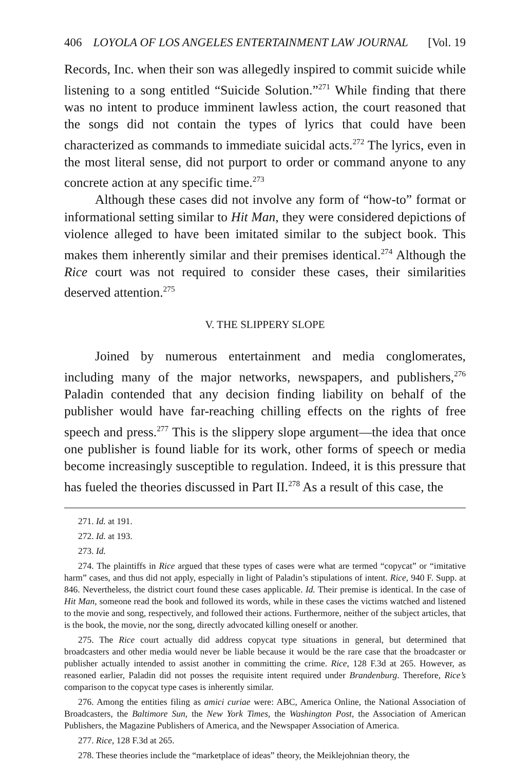406 LOYOLA OF LOS ANGELES ENTERTAINMENT LAW JOURNAL [Vol. 19
Records, Inc. when their son was allegedly inspired to commit suicide while listening to a song entitled “Suicide Solution.”<sup>271</sup> While finding that there was no intent to produce imminent lawless action, the court reasoned that the songs did not contain the types of lyrics that could have been characterized as commands to immediate suicidal acts.<sup>272</sup> The lyrics, even in the most literal sense, did not purport to order or command anyone to any concrete action at any specific time.<sup>273</sup>
Although these cases did not involve any form of “how-to” format or informational setting similar to Hit Man, they were considered depictions of violence alleged to have been imitated similar to the subject book. This makes them inherently similar and their premises identical.<sup>274</sup> Although the Rice court was not required to consider these cases, their similarities deserved attention.<sup>275</sup>
V. THE SLIPPERY SLOPE
Joined by numerous entertainment and media conglomerates, including many of the major networks, newspapers, and publishers,<sup>276</sup> Paladin contended that any decision finding liability on behalf of the publisher would have far-reaching chilling effects on the rights of free speech and press.<sup>277</sup> This is the slippery slope argument—the idea that once one publisher is found liable for its work, other forms of speech or media become increasingly susceptible to regulation. Indeed, it is this pressure that has fueled the theories discussed in Part II.<sup>278</sup> As a result of this case, the
271. Id. at 191.
272. Id. at 193.
273. Id.
274. The plaintiffs in Rice argued that these types of cases were what are termed “copycat” or “imitative harm” cases, and thus did not apply, especially in light of Paladin’s stipulations of intent. Rice, 940 F. Supp. at 846. Nevertheless, the district court found these cases applicable. Id. Their premise is identical. In the case of Hit Man, someone read the book and followed its words, while in these cases the victims watched and listened to the movie and song, respectively, and followed their actions. Furthermore, neither of the subject articles, that is the book, the movie, nor the song, directly advocated killing oneself or another.
275. The Rice court actually did address copycat type situations in general, but determined that broadcasters and other media would never be liable because it would be the rare case that the broadcaster or publisher actually intended to assist another in committing the crime. Rice, 128 F.3d at 265. However, as reasoned earlier, Paladin did not posses the requisite intent required under Brandenburg. Therefore, Rice’s comparison to the copycat type cases is inherently similar.
276. Among the entities filing as amici curiae were: ABC, America Online, the National Association of Broadcasters, the Baltimore Sun, the New York Times, the Washington Post, the Association of American Publishers, the Magazine Publishers of America, and the Newspaper Association of America.
277. Rice, 128 F.3d at 265.
278. These theories include the “marketplace of ideas” theory, the Meiklejohnian theory, the